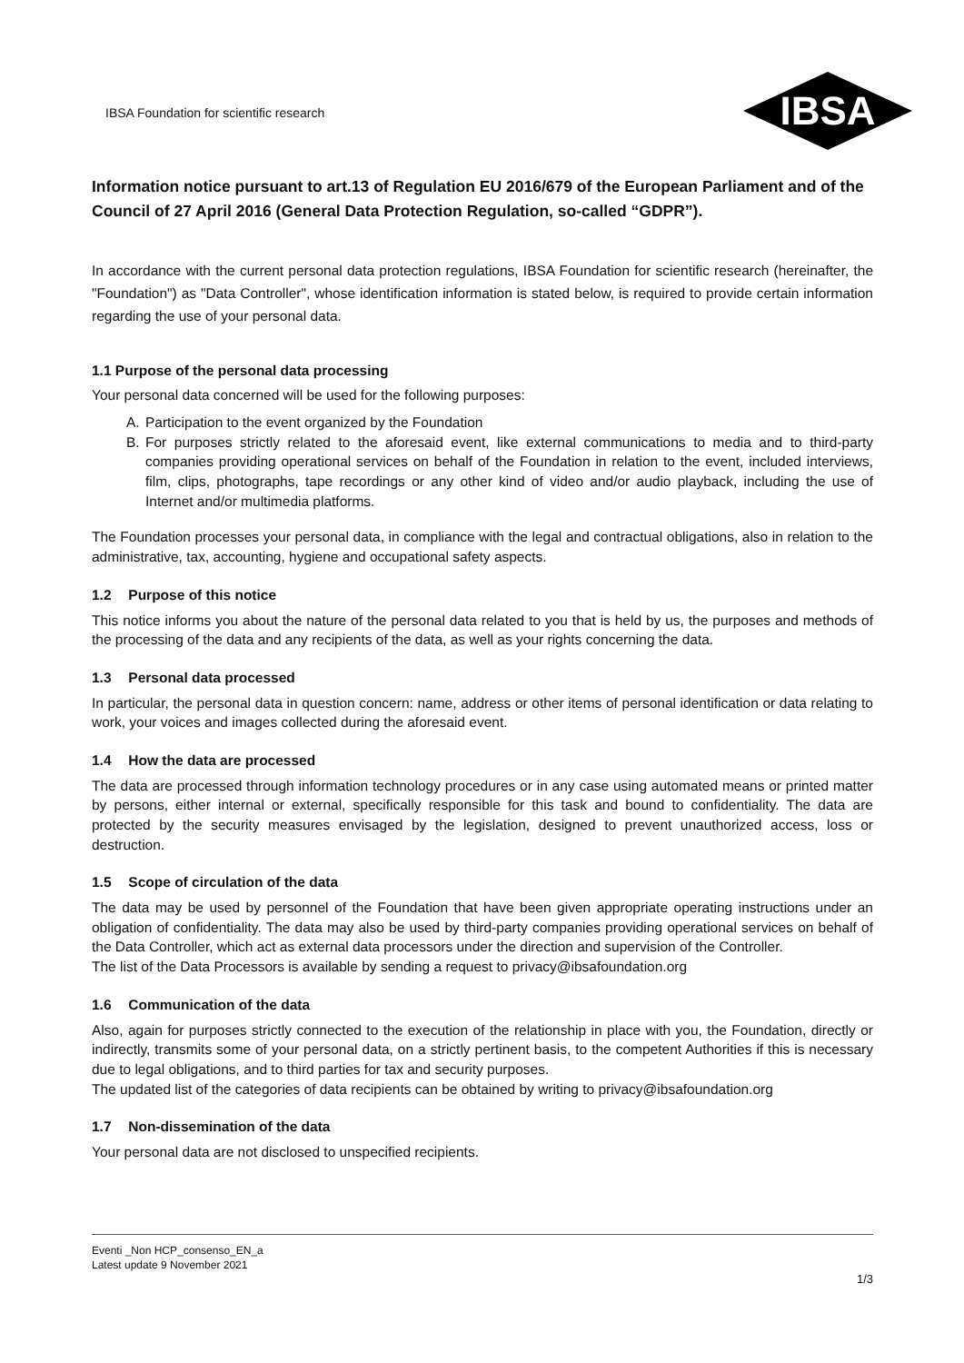IBSA Foundation for scientific research
IBSA
Information notice pursuant to art.13 of Regulation EU 2016/679 of the European Parliament and of the Council of 27 April 2016 (General Data Protection Regulation, so-called “GDPR”).
In accordance with the current personal data protection regulations, IBSA Foundation for scientific research (hereinafter, the "Foundation") as "Data Controller", whose identification information is stated below, is required to provide certain information regarding the use of your personal data.
1.1 Purpose of the personal data processing
Your personal data concerned will be used for the following purposes:
A. Participation to the event organized by the Foundation
B. For purposes strictly related to the aforesaid event, like external communications to media and to third-party companies providing operational services on behalf of the Foundation in relation to the event, included interviews, film, clips, photographs, tape recordings or any other kind of video and/or audio playback, including the use of Internet and/or multimedia platforms.
The Foundation processes your personal data, in compliance with the legal and contractual obligations, also in relation to the administrative, tax, accounting, hygiene and occupational safety aspects.
1.2 Purpose of this notice
This notice informs you about the nature of the personal data related to you that is held by us, the purposes and methods of the processing of the data and any recipients of the data, as well as your rights concerning the data.
1.3 Personal data processed
In particular, the personal data in question concern: name, address or other items of personal identification or data relating to work, your voices and images collected during the aforesaid event.
1.4 How the data are processed
The data are processed through information technology procedures or in any case using automated means or printed matter by persons, either internal or external, specifically responsible for this task and bound to confidentiality. The data are protected by the security measures envisaged by the legislation, designed to prevent unauthorized access, loss or destruction.
1.5 Scope of circulation of the data
The data may be used by personnel of the Foundation that have been given appropriate operating instructions under an obligation of confidentiality. The data may also be used by third-party companies providing operational services on behalf of the Data Controller, which act as external data processors under the direction and supervision of the Controller.
The list of the Data Processors is available by sending a request to privacy@ibsafoundation.org
1.6 Communication of the data
Also, again for purposes strictly connected to the execution of the relationship in place with you, the Foundation, directly or indirectly, transmits some of your personal data, on a strictly pertinent basis, to the competent Authorities if this is necessary due to legal obligations, and to third parties for tax and security purposes.
The updated list of the categories of data recipients can be obtained by writing to privacy@ibsafoundation.org
1.7 Non-dissemination of the data
Your personal data are not disclosed to unspecified recipients.
Eventi _Non HCP_consenso_EN_a
Latest update 9 November 2021
1/3